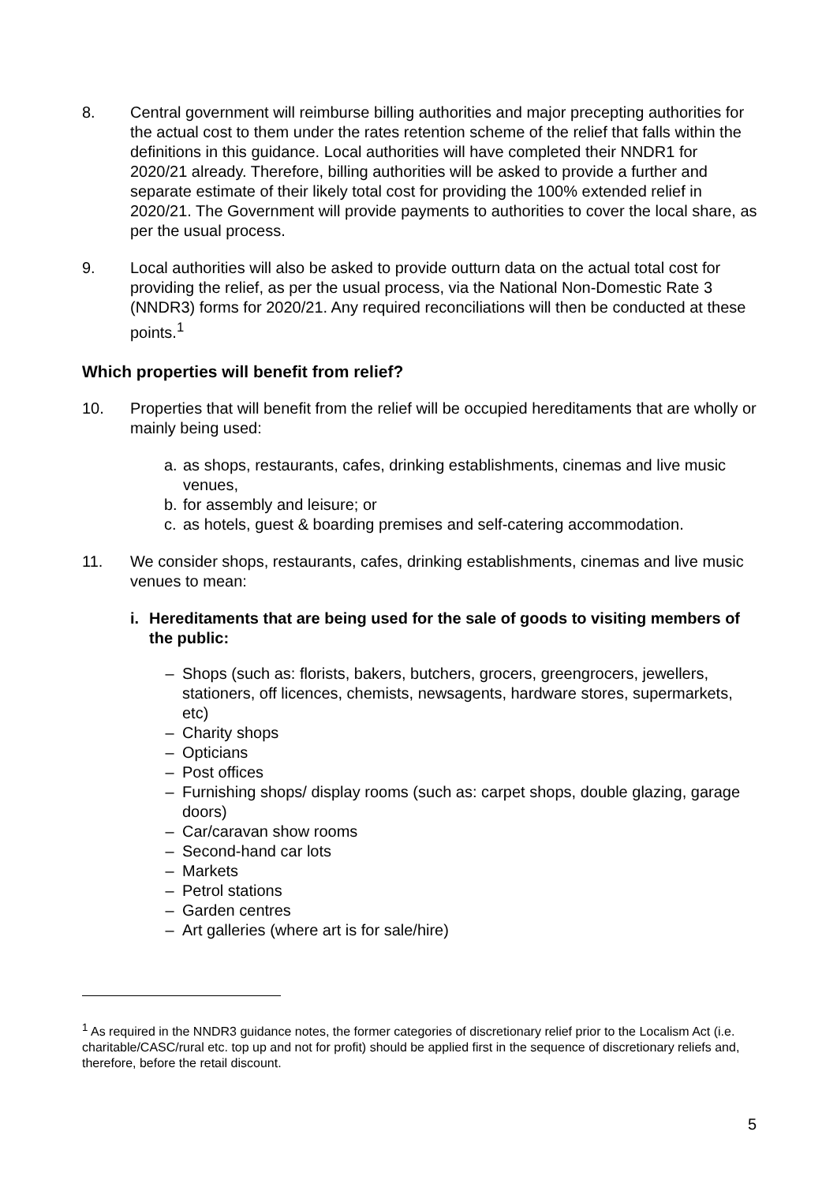8. Central government will reimburse billing authorities and major precepting authorities for the actual cost to them under the rates retention scheme of the relief that falls within the definitions in this guidance. Local authorities will have completed their NNDR1 for 2020/21 already. Therefore, billing authorities will be asked to provide a further and separate estimate of their likely total cost for providing the 100% extended relief in 2020/21. The Government will provide payments to authorities to cover the local share, as per the usual process.
9. Local authorities will also be asked to provide outturn data on the actual total cost for providing the relief, as per the usual process, via the National Non-Domestic Rate 3 (NNDR3) forms for 2020/21. Any required reconciliations will then be conducted at these points.<sup>1</sup>
Which properties will benefit from relief?
10. Properties that will benefit from the relief will be occupied hereditaments that are wholly or mainly being used:
a. as shops, restaurants, cafes, drinking establishments, cinemas and live music venues,
b. for assembly and leisure; or
c. as hotels, guest & boarding premises and self-catering accommodation.
11. We consider shops, restaurants, cafes, drinking establishments, cinemas and live music venues to mean:
i. Hereditaments that are being used for the sale of goods to visiting members of the public:
– Shops (such as: florists, bakers, butchers, grocers, greengrocers, jewellers, stationers, off licences, chemists, newsagents, hardware stores, supermarkets, etc)
– Charity shops
– Opticians
– Post offices
– Furnishing shops/ display rooms (such as: carpet shops, double glazing, garage doors)
– Car/caravan show rooms
– Second-hand car lots
– Markets
– Petrol stations
– Garden centres
– Art galleries (where art is for sale/hire)
<sup>1</sup> As required in the NNDR3 guidance notes, the former categories of discretionary relief prior to the Localism Act (i.e. charitable/CASC/rural etc. top up and not for profit) should be applied first in the sequence of discretionary reliefs and, therefore, before the retail discount.
5